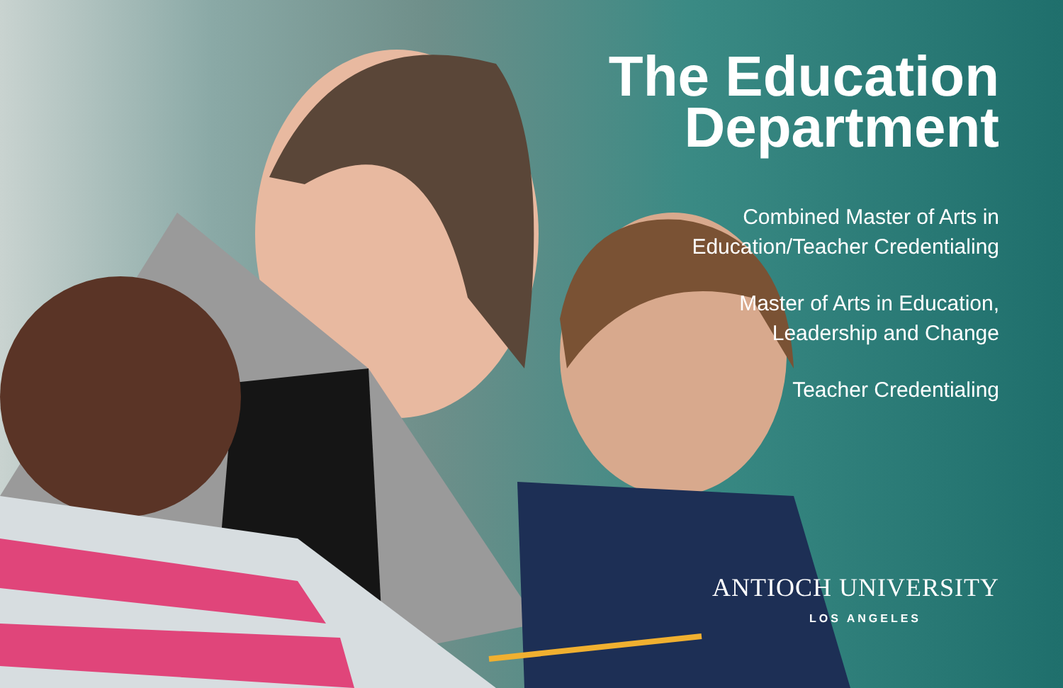The Education
Department
Combined Master of Arts in
Education/Teacher Credentialing
Master of Arts in Education,
Leadership and Change
Teacher Credentialing
ANTIOCH UNIVERSITY
LOS ANGELES